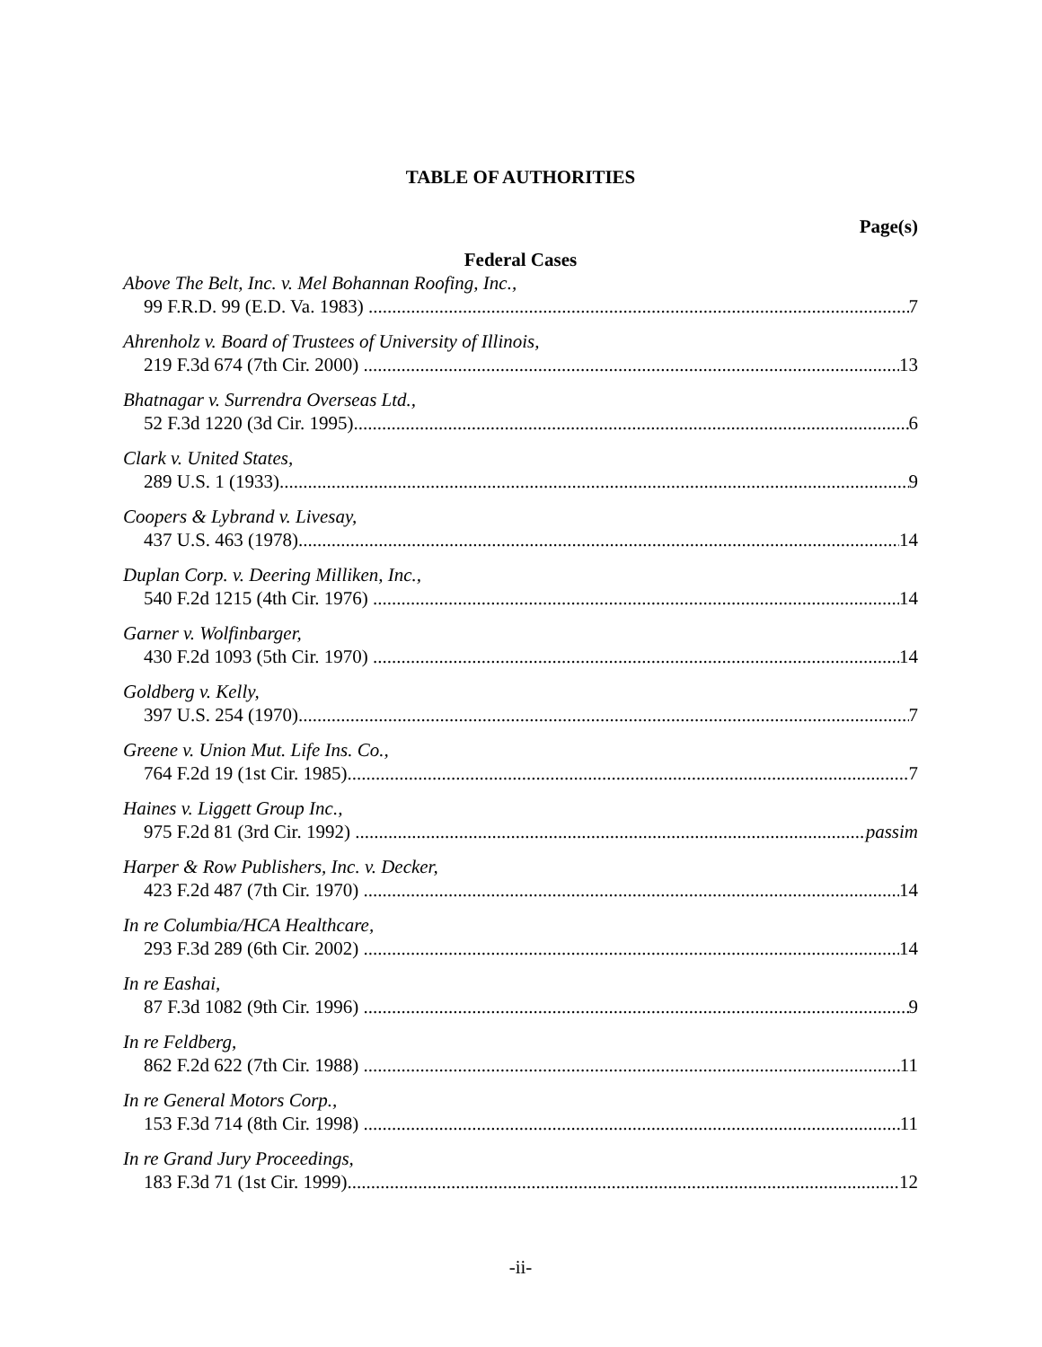TABLE OF AUTHORITIES
Page(s)
Federal Cases
Above The Belt, Inc. v. Mel Bohannan Roofing, Inc.,
99 F.R.D. 99 (E.D. Va. 1983) 7
Ahrenholz v. Board of Trustees of University of Illinois,
219 F.3d 674 (7th Cir. 2000) 13
Bhatnagar v. Surrendra Overseas Ltd.,
52 F.3d 1220 (3d Cir. 1995) 6
Clark v. United States,
289 U.S. 1 (1933) 9
Coopers & Lybrand v. Livesay,
437 U.S. 463 (1978) 14
Duplan Corp. v. Deering Milliken, Inc.,
540 F.2d 1215 (4th Cir. 1976) 14
Garner v. Wolfinbarger,
430 F.2d 1093 (5th Cir. 1970) 14
Goldberg v. Kelly,
397 U.S. 254 (1970) 7
Greene v. Union Mut. Life Ins. Co.,
764 F.2d 19 (1st Cir. 1985) 7
Haines v. Liggett Group Inc.,
975 F.2d 81 (3rd Cir. 1992) passim
Harper & Row Publishers, Inc. v. Decker,
423 F.2d 487 (7th Cir. 1970) 14
In re Columbia/HCA Healthcare,
293 F.3d 289 (6th Cir. 2002) 14
In re Eashai,
87 F.3d 1082 (9th Cir. 1996) 9
In re Feldberg,
862 F.2d 622 (7th Cir. 1988) 11
In re General Motors Corp.,
153 F.3d 714 (8th Cir. 1998) 11
In re Grand Jury Proceedings,
183 F.3d 71 (1st Cir. 1999) 12
-ii-